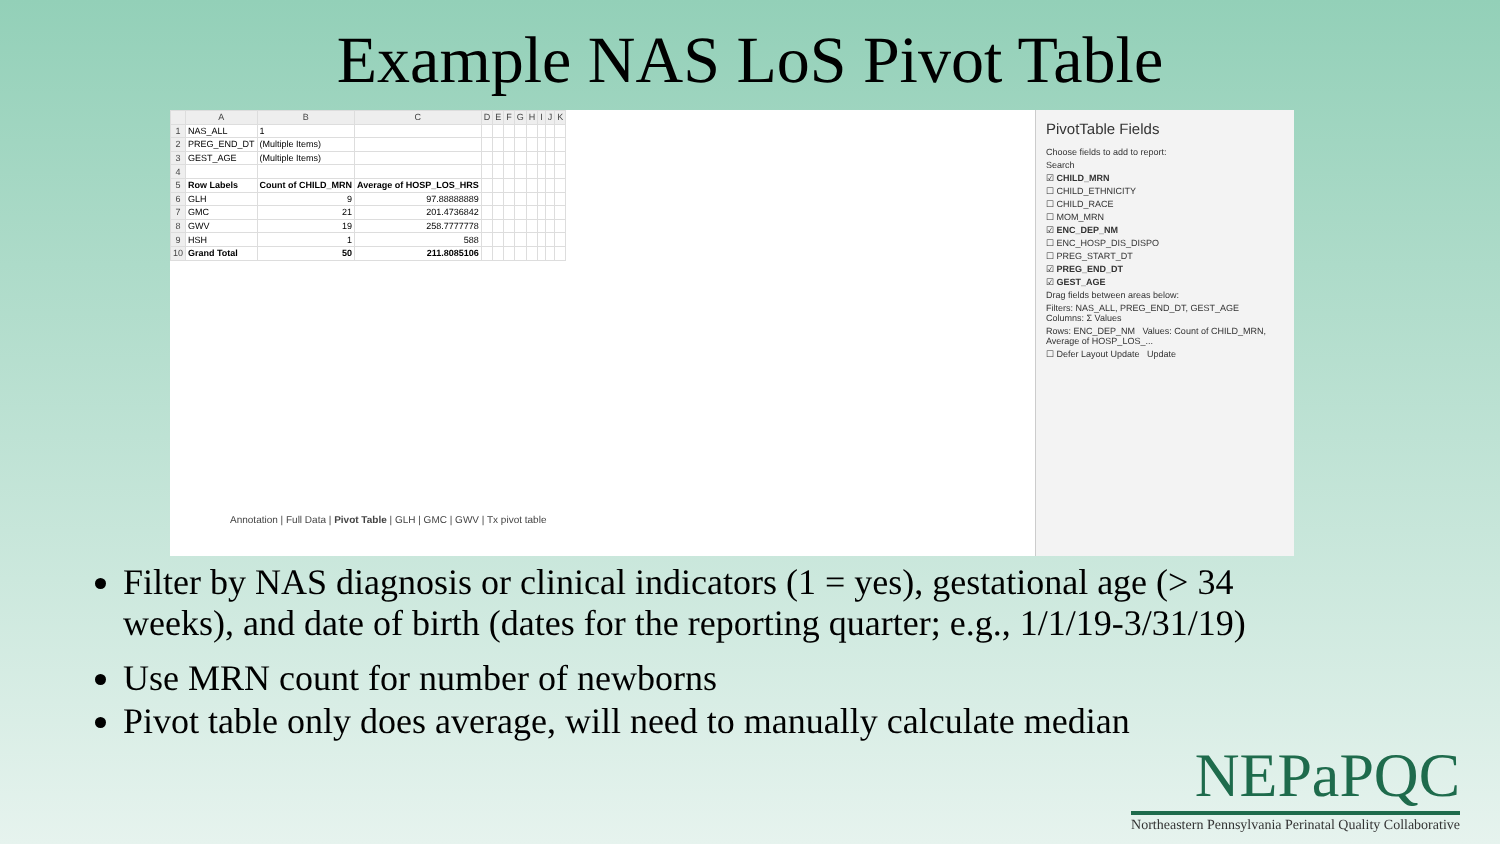Example NAS LoS Pivot Table
| | A | B | C | D | E | F | G | H | I | J | K |
| --- | --- | --- | --- | --- | --- | --- | --- | --- | --- | --- | --- |
| 1 | NAS_ALL | 1 | | | | | | | | | |
| 2 | PREG_END_DT | (Multiple Items) | | | | | | | | | |
| 3 | GEST_AGE | (Multiple Items) | | | | | | | | | |
| 4 | | | | | | | | | | | |
| 5 | Row Labels | Count of CHILD_MRN | Average of HOSP_LOS_HRS | | | | | | | | |
| 6 | GLH | 9 | 97.88888889 | | | | | | | | |
| 7 | GMC | 21 | 201.4736842 | | | | | | | | |
| 8 | GWV | 19 | 258.7777778 | | | | | | | | |
| 9 | HSH | 1 | 588 | | | | | | | | |
| 10 | Grand Total | 50 | 211.8085106 | | | | | | | | |
Annotation | Full Data | Pivot Table | GLH | GMC | GWV | Tx pivot table
PivotTable Fields
Choose fields to add to report:
Search
☑ CHILD_MRN
☐ CHILD_ETHNICITY
☐ CHILD_RACE
☐ MOM_MRN
☑ ENC_DEP_NM
☐ ENC_HOSP_DIS_DISPO
☐ PREG_START_DT
☑ PREG_END_DT
☑ GEST_AGE
Drag fields between areas below:
Filters: NAS_ALL, PREG_END_DT, GEST_AGE Columns: Σ Values
Rows: ENC_DEP_NM Values: Count of CHILD_MRN, Average of HOSP_LOS_...
☐ Defer Layout Update Update
Filter by NAS diagnosis or clinical indicators (1 = yes), gestational age (> 34 weeks), and date of birth (dates for the reporting quarter; e.g., 1/1/19-3/31/19)
Use MRN count for number of newborns
Pivot table only does average, will need to manually calculate median
NEPaPQC
Northeastern Pennsylvania Perinatal Quality Collaborative